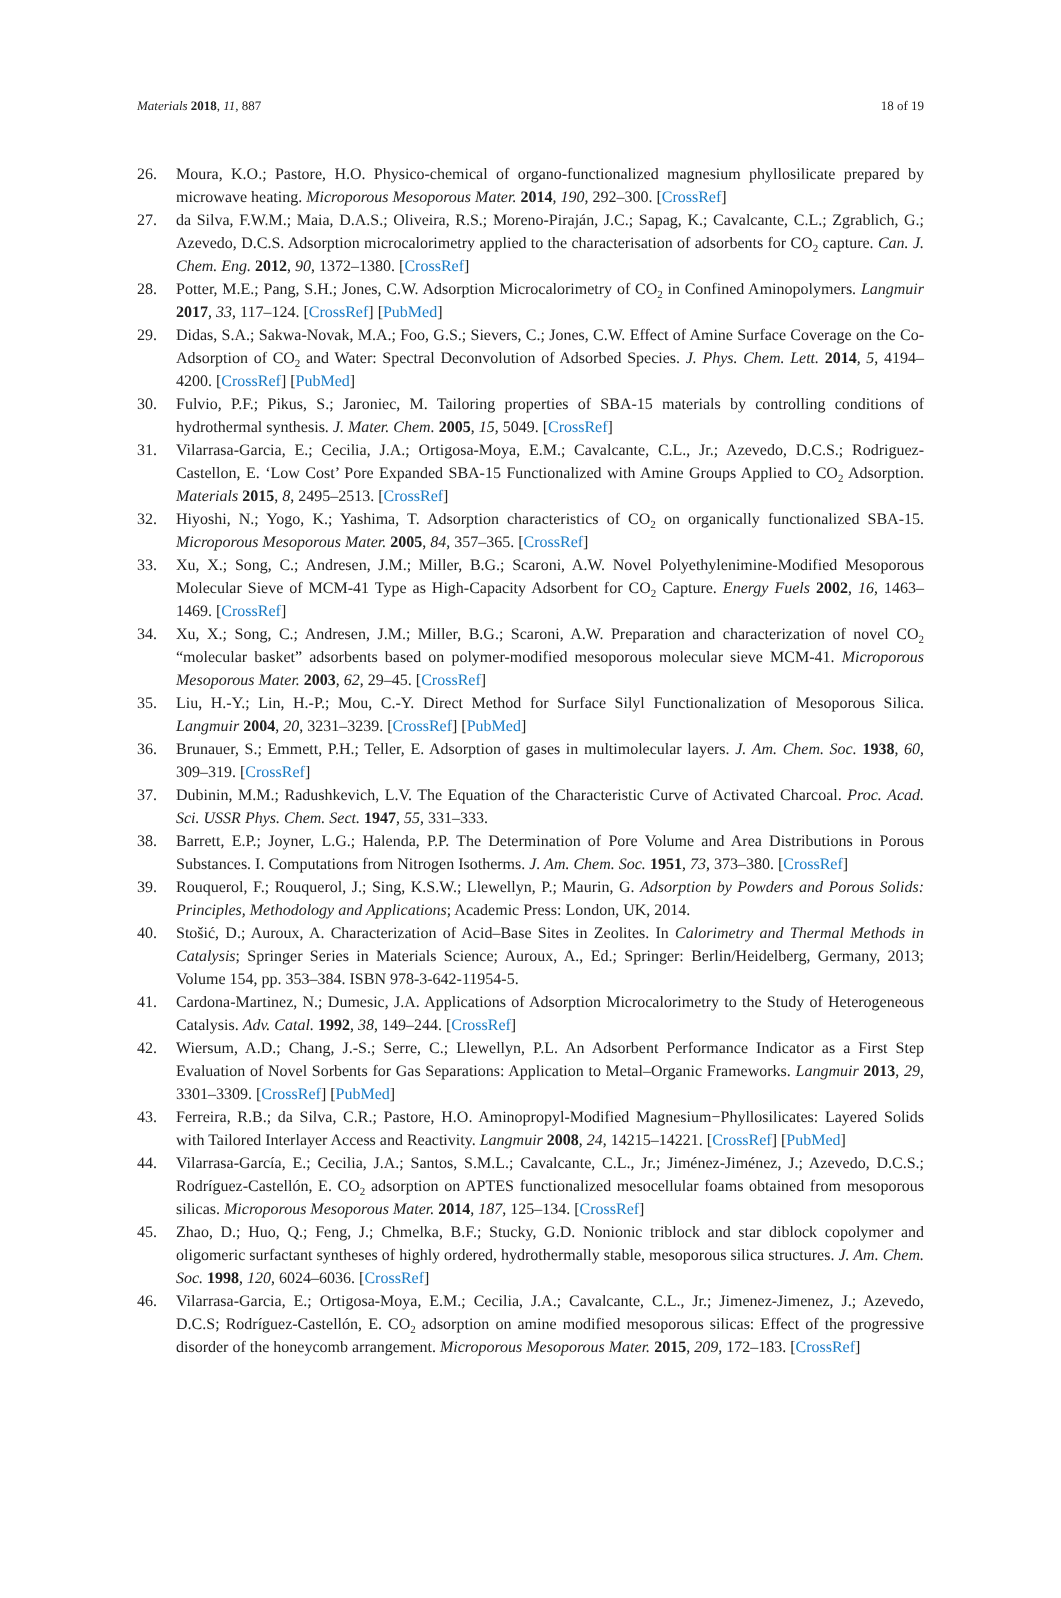Materials 2018, 11, 887 18 of 19
26. Moura, K.O.; Pastore, H.O. Physico-chemical of organo-functionalized magnesium phyllosilicate prepared by microwave heating. Microporous Mesoporous Mater. 2014, 190, 292–300. [CrossRef]
27. da Silva, F.W.M.; Maia, D.A.S.; Oliveira, R.S.; Moreno-Piraján, J.C.; Sapag, K.; Cavalcante, C.L.; Zgrablich, G.; Azevedo, D.C.S. Adsorption microcalorimetry applied to the characterisation of adsorbents for CO<sub>2</sub> capture. Can. J. Chem. Eng. 2012, 90, 1372–1380. [CrossRef]
28. Potter, M.E.; Pang, S.H.; Jones, C.W. Adsorption Microcalorimetry of CO<sub>2</sub> in Confined Aminopolymers. Langmuir 2017, 33, 117–124. [CrossRef] [PubMed]
29. Didas, S.A.; Sakwa-Novak, M.A.; Foo, G.S.; Sievers, C.; Jones, C.W. Effect of Amine Surface Coverage on the Co-Adsorption of CO<sub>2</sub> and Water: Spectral Deconvolution of Adsorbed Species. J. Phys. Chem. Lett. 2014, 5, 4194–4200. [CrossRef] [PubMed]
30. Fulvio, P.F.; Pikus, S.; Jaroniec, M. Tailoring properties of SBA-15 materials by controlling conditions of hydrothermal synthesis. J. Mater. Chem. 2005, 15, 5049. [CrossRef]
31. Vilarrasa-Garcia, E.; Cecilia, J.A.; Ortigosa-Moya, E.M.; Cavalcante, C.L., Jr.; Azevedo, D.C.S.; Rodriguez-Castellon, E. ‘Low Cost’ Pore Expanded SBA-15 Functionalized with Amine Groups Applied to CO<sub>2</sub> Adsorption. Materials 2015, 8, 2495–2513. [CrossRef]
32. Hiyoshi, N.; Yogo, K.; Yashima, T. Adsorption characteristics of CO<sub>2</sub> on organically functionalized SBA-15. Microporous Mesoporous Mater. 2005, 84, 357–365. [CrossRef]
33. Xu, X.; Song, C.; Andresen, J.M.; Miller, B.G.; Scaroni, A.W. Novel Polyethylenimine-Modified Mesoporous Molecular Sieve of MCM-41 Type as High-Capacity Adsorbent for CO<sub>2</sub> Capture. Energy Fuels 2002, 16, 1463–1469. [CrossRef]
34. Xu, X.; Song, C.; Andresen, J.M.; Miller, B.G.; Scaroni, A.W. Preparation and characterization of novel CO<sub>2</sub> “molecular basket” adsorbents based on polymer-modified mesoporous molecular sieve MCM-41. Microporous Mesoporous Mater. 2003, 62, 29–45. [CrossRef]
35. Liu, H.-Y.; Lin, H.-P.; Mou, C.-Y. Direct Method for Surface Silyl Functionalization of Mesoporous Silica. Langmuir 2004, 20, 3231–3239. [CrossRef] [PubMed]
36. Brunauer, S.; Emmett, P.H.; Teller, E. Adsorption of gases in multimolecular layers. J. Am. Chem. Soc. 1938, 60, 309–319. [CrossRef]
37. Dubinin, M.M.; Radushkevich, L.V. The Equation of the Characteristic Curve of Activated Charcoal. Proc. Acad. Sci. USSR Phys. Chem. Sect. 1947, 55, 331–333.
38. Barrett, E.P.; Joyner, L.G.; Halenda, P.P. The Determination of Pore Volume and Area Distributions in Porous Substances. I. Computations from Nitrogen Isotherms. J. Am. Chem. Soc. 1951, 73, 373–380. [CrossRef]
39. Rouquerol, F.; Rouquerol, J.; Sing, K.S.W.; Llewellyn, P.; Maurin, G. Adsorption by Powders and Porous Solids: Principles, Methodology and Applications; Academic Press: London, UK, 2014.
40. Stošić, D.; Auroux, A. Characterization of Acid–Base Sites in Zeolites. In Calorimetry and Thermal Methods in Catalysis; Springer Series in Materials Science; Auroux, A., Ed.; Springer: Berlin/Heidelberg, Germany, 2013; Volume 154, pp. 353–384. ISBN 978-3-642-11954-5.
41. Cardona-Martinez, N.; Dumesic, J.A. Applications of Adsorption Microcalorimetry to the Study of Heterogeneous Catalysis. Adv. Catal. 1992, 38, 149–244. [CrossRef]
42. Wiersum, A.D.; Chang, J.-S.; Serre, C.; Llewellyn, P.L. An Adsorbent Performance Indicator as a First Step Evaluation of Novel Sorbents for Gas Separations: Application to Metal–Organic Frameworks. Langmuir 2013, 29, 3301–3309. [CrossRef] [PubMed]
43. Ferreira, R.B.; da Silva, C.R.; Pastore, H.O. Aminopropyl-Modified Magnesium−Phyllosilicates: Layered Solids with Tailored Interlayer Access and Reactivity. Langmuir 2008, 24, 14215–14221. [CrossRef] [PubMed]
44. Vilarrasa-García, E.; Cecilia, J.A.; Santos, S.M.L.; Cavalcante, C.L., Jr.; Jiménez-Jiménez, J.; Azevedo, D.C.S.; Rodríguez-Castellón, E. CO<sub>2</sub> adsorption on APTES functionalized mesocellular foams obtained from mesoporous silicas. Microporous Mesoporous Mater. 2014, 187, 125–134. [CrossRef]
45. Zhao, D.; Huo, Q.; Feng, J.; Chmelka, B.F.; Stucky, G.D. Nonionic triblock and star diblock copolymer and oligomeric surfactant syntheses of highly ordered, hydrothermally stable, mesoporous silica structures. J. Am. Chem. Soc. 1998, 120, 6024–6036. [CrossRef]
46. Vilarrasa-Garcia, E.; Ortigosa-Moya, E.M.; Cecilia, J.A.; Cavalcante, C.L., Jr.; Jimenez-Jimenez, J.; Azevedo, D.C.S; Rodríguez-Castellón, E. CO<sub>2</sub> adsorption on amine modified mesoporous silicas: Effect of the progressive disorder of the honeycomb arrangement. Microporous Mesoporous Mater. 2015, 209, 172–183. [CrossRef]